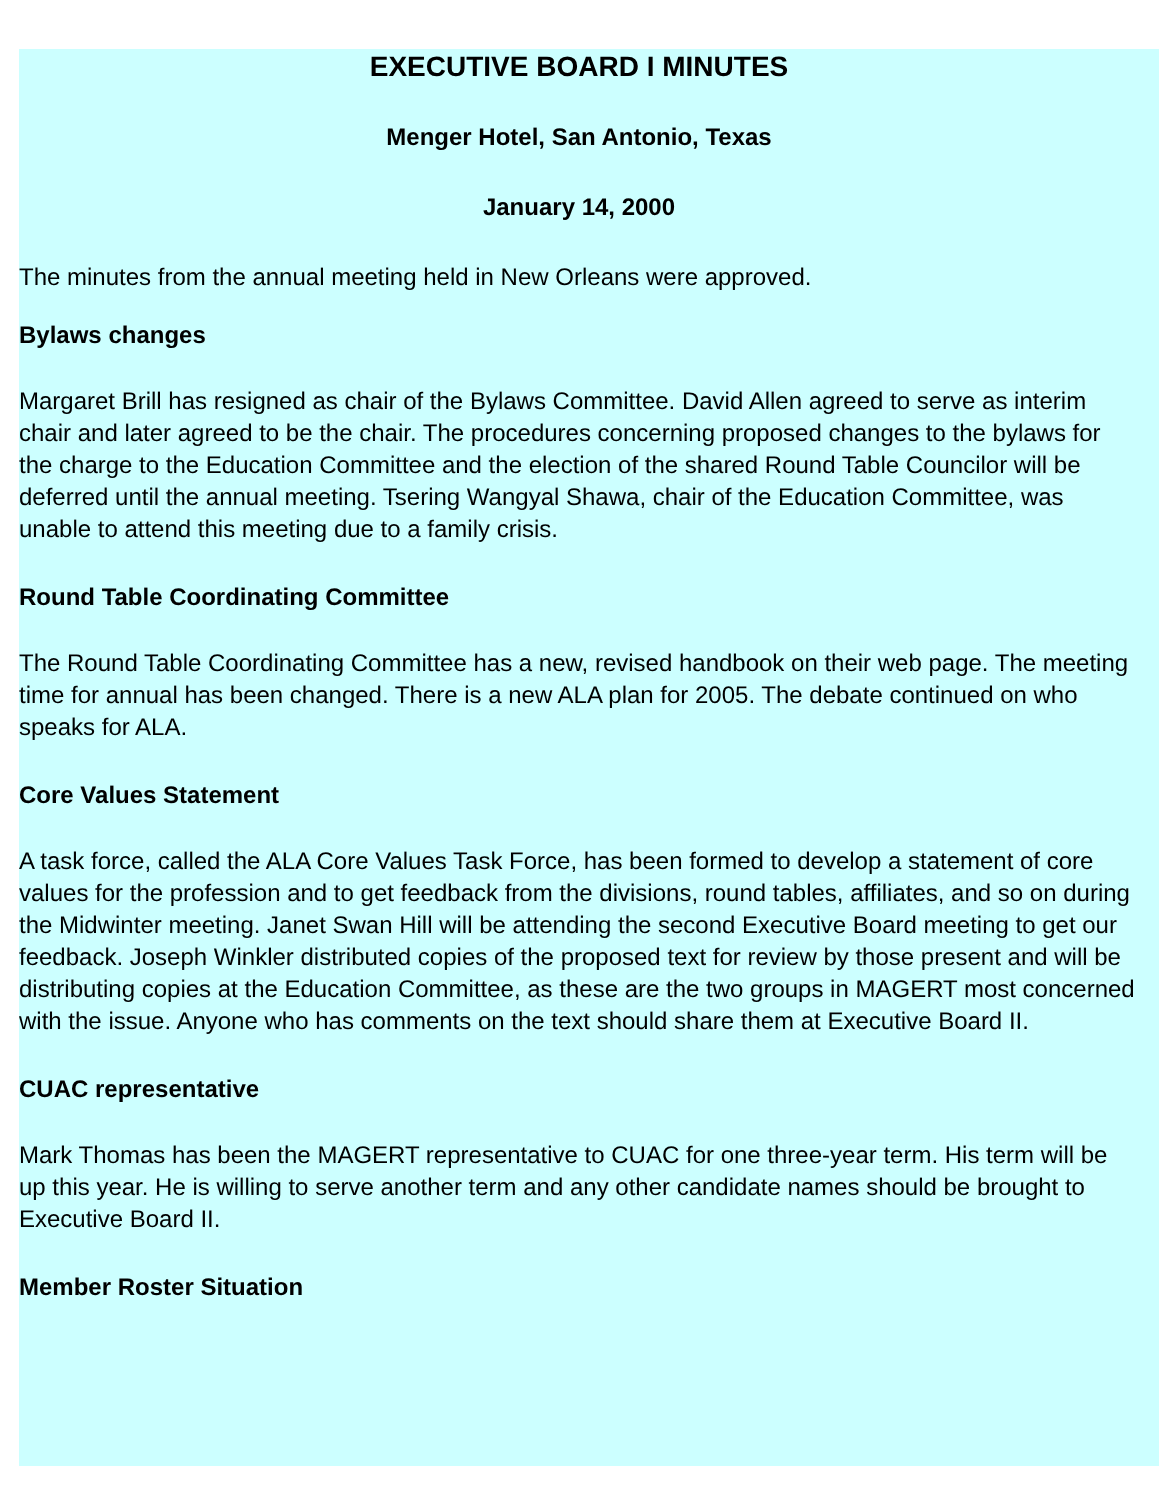EXECUTIVE BOARD I MINUTES
Menger Hotel, San Antonio, Texas
January 14, 2000
The minutes from the annual meeting held in New Orleans were approved.
Bylaws changes
Margaret Brill has resigned as chair of the Bylaws Committee. David Allen agreed to serve as interim chair and later agreed to be the chair. The procedures concerning proposed changes to the bylaws for the charge to the Education Committee and the election of the shared Round Table Councilor will be deferred until the annual meeting. Tsering Wangyal Shawa, chair of the Education Committee, was unable to attend this meeting due to a family crisis.
Round Table Coordinating Committee
The Round Table Coordinating Committee has a new, revised handbook on their web page. The meeting time for annual has been changed. There is a new ALA plan for 2005. The debate continued on who speaks for ALA.
Core Values Statement
A task force, called the ALA Core Values Task Force, has been formed to develop a statement of core values for the profession and to get feedback from the divisions, round tables, affiliates, and so on during the Midwinter meeting. Janet Swan Hill will be attending the second Executive Board meeting to get our feedback. Joseph Winkler distributed copies of the proposed text for review by those present and will be distributing copies at the Education Committee, as these are the two groups in MAGERT most concerned with the issue. Anyone who has comments on the text should share them at Executive Board II.
CUAC representative
Mark Thomas has been the MAGERT representative to CUAC for one three-year term. His term will be up this year. He is willing to serve another term and any other candidate names should be brought to Executive Board II.
Member Roster Situation